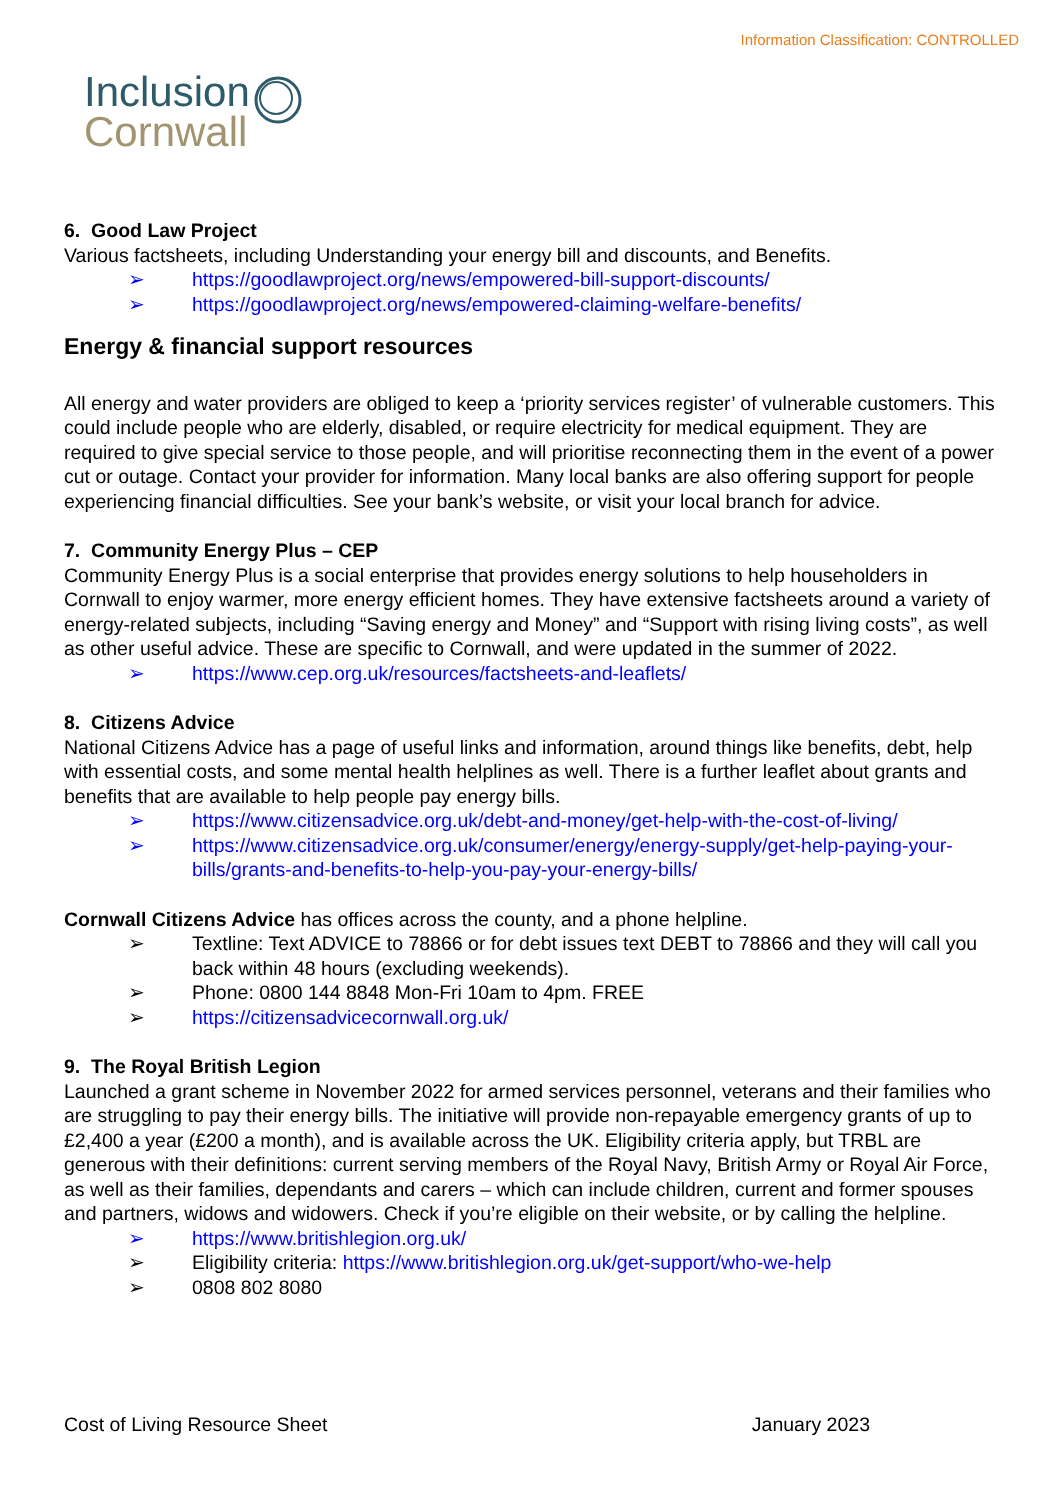Information Classification: CONTROLLED
Inclusion
Cornwall
6. Good Law Project
Various factsheets, including Understanding your energy bill and discounts, and Benefits.
➢ https://goodlawproject.org/news/empowered-bill-support-discounts/
➢ https://goodlawproject.org/news/empowered-claiming-welfare-benefits/
Energy & financial support resources
All energy and water providers are obliged to keep a ‘priority services register’ of vulnerable customers. This could include people who are elderly, disabled, or require electricity for medical equipment. They are required to give special service to those people, and will prioritise reconnecting them in the event of a power cut or outage. Contact your provider for information. Many local banks are also offering support for people experiencing financial difficulties. See your bank’s website, or visit your local branch for advice.
7. Community Energy Plus – CEP
Community Energy Plus is a social enterprise that provides energy solutions to help householders in Cornwall to enjoy warmer, more energy efficient homes. They have extensive factsheets around a variety of energy-related subjects, including “Saving energy and Money” and “Support with rising living costs”, as well as other useful advice. These are specific to Cornwall, and were updated in the summer of 2022.
➢ https://www.cep.org.uk/resources/factsheets-and-leaflets/
8. Citizens Advice
National Citizens Advice has a page of useful links and information, around things like benefits, debt, help with essential costs, and some mental health helplines as well. There is a further leaflet about grants and benefits that are available to help people pay energy bills.
➢ https://www.citizensadvice.org.uk/debt-and-money/get-help-with-the-cost-of-living/
➢ https://www.citizensadvice.org.uk/consumer/energy/energy-supply/get-help-paying-your-bills/grants-and-benefits-to-help-you-pay-your-energy-bills/
Cornwall Citizens Advice has offices across the county, and a phone helpline.
➢ Textline: Text ADVICE to 78866 or for debt issues text DEBT to 78866 and they will call you back within 48 hours (excluding weekends).
➢ Phone: 0800 144 8848 Mon-Fri 10am to 4pm. FREE
➢ https://citizensadvicecornwall.org.uk/
9. The Royal British Legion
Launched a grant scheme in November 2022 for armed services personnel, veterans and their families who are struggling to pay their energy bills. The initiative will provide non-repayable emergency grants of up to £2,400 a year (£200 a month), and is available across the UK. Eligibility criteria apply, but TRBL are generous with their definitions: current serving members of the Royal Navy, British Army or Royal Air Force, as well as their families, dependants and carers – which can include children, current and former spouses and partners, widows and widowers. Check if you’re eligible on their website, or by calling the helpline.
➢ https://www.britishlegion.org.uk/
➢ Eligibility criteria: https://www.britishlegion.org.uk/get-support/who-we-help
➢ 0808 802 8080
Cost of Living Resource Sheet January 2023